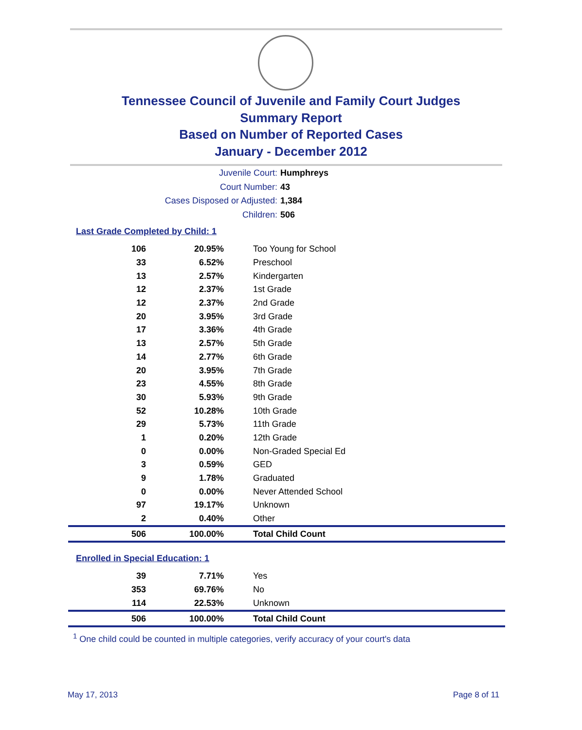Tennessee Council of Juvenile and Family Court Judges
Summary Report
Based on Number of Reported Cases
January - December 2012
Juvenile Court: Humphreys
Court Number: 43
Cases Disposed or Adjusted: 1,384
Children: 506
Last Grade Completed by Child: 1
| 106 | 20.95% | Too Young for School |
| 33 | 6.52% | Preschool |
| 13 | 2.57% | Kindergarten |
| 12 | 2.37% | 1st Grade |
| 12 | 2.37% | 2nd Grade |
| 20 | 3.95% | 3rd Grade |
| 17 | 3.36% | 4th Grade |
| 13 | 2.57% | 5th Grade |
| 14 | 2.77% | 6th Grade |
| 20 | 3.95% | 7th Grade |
| 23 | 4.55% | 8th Grade |
| 30 | 5.93% | 9th Grade |
| 52 | 10.28% | 10th Grade |
| 29 | 5.73% | 11th Grade |
| 1 | 0.20% | 12th Grade |
| 0 | 0.00% | Non-Graded Special Ed |
| 3 | 0.59% | GED |
| 9 | 1.78% | Graduated |
| 0 | 0.00% | Never Attended School |
| 97 | 19.17% | Unknown |
| 2 | 0.40% | Other |
| 506 | 100.00% | Total Child Count |
Enrolled in Special Education: 1
| 39 | 7.71% | Yes |
| 353 | 69.76% | No |
| 114 | 22.53% | Unknown |
| 506 | 100.00% | Total Child Count |
<sup>1</sup> One child could be counted in multiple categories, verify accuracy of your court's data
May 17, 2013 Page 8 of 11